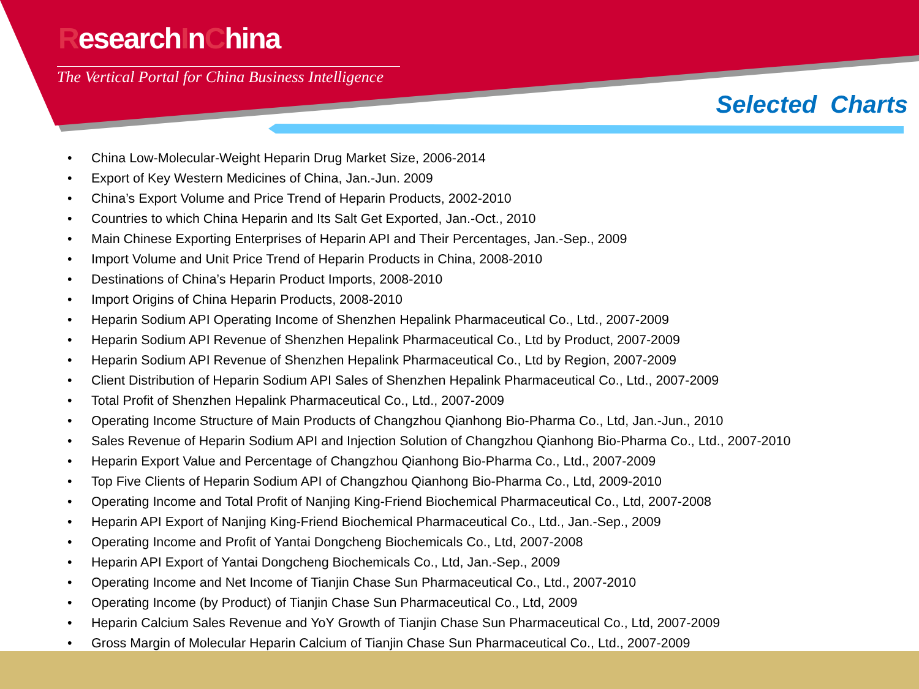ResearchInChina
The Vertical Portal for China Business Intelligence
Selected Charts
• China Low-Molecular-Weight Heparin Drug Market Size, 2006-2014
• Export of Key Western Medicines of China, Jan.-Jun. 2009
• China’s Export Volume and Price Trend of Heparin Products, 2002-2010
• Countries to which China Heparin and Its Salt Get Exported, Jan.-Oct., 2010
• Main Chinese Exporting Enterprises of Heparin API and Their Percentages, Jan.-Sep., 2009
• Import Volume and Unit Price Trend of Heparin Products in China, 2008-2010
• Destinations of China’s Heparin Product Imports, 2008-2010
• Import Origins of China Heparin Products, 2008-2010
• Heparin Sodium API Operating Income of Shenzhen Hepalink Pharmaceutical Co., Ltd., 2007-2009
• Heparin Sodium API Revenue of Shenzhen Hepalink Pharmaceutical Co., Ltd by Product, 2007-2009
• Heparin Sodium API Revenue of Shenzhen Hepalink Pharmaceutical Co., Ltd by Region, 2007-2009
• Client Distribution of Heparin Sodium API Sales of Shenzhen Hepalink Pharmaceutical Co., Ltd., 2007-2009
• Total Profit of Shenzhen Hepalink Pharmaceutical Co., Ltd., 2007-2009
• Operating Income Structure of Main Products of Changzhou Qianhong Bio-Pharma Co., Ltd, Jan.-Jun., 2010
• Sales Revenue of Heparin Sodium API and Injection Solution of Changzhou Qianhong Bio-Pharma Co., Ltd., 2007-2010
• Heparin Export Value and Percentage of Changzhou Qianhong Bio-Pharma Co., Ltd., 2007-2009
• Top Five Clients of Heparin Sodium API of Changzhou Qianhong Bio-Pharma Co., Ltd, 2009-2010
• Operating Income and Total Profit of Nanjing King-Friend Biochemical Pharmaceutical Co., Ltd, 2007-2008
• Heparin API Export of Nanjing King-Friend Biochemical Pharmaceutical Co., Ltd., Jan.-Sep., 2009
• Operating Income and Profit of Yantai Dongcheng Biochemicals Co., Ltd, 2007-2008
• Heparin API Export of Yantai Dongcheng Biochemicals Co., Ltd, Jan.-Sep., 2009
• Operating Income and Net Income of Tianjin Chase Sun Pharmaceutical Co., Ltd., 2007-2010
• Operating Income (by Product) of Tianjin Chase Sun Pharmaceutical Co., Ltd, 2009
• Heparin Calcium Sales Revenue and YoY Growth of Tianjin Chase Sun Pharmaceutical Co., Ltd, 2007-2009
• Gross Margin of Molecular Heparin Calcium of Tianjin Chase Sun Pharmaceutical Co., Ltd., 2007-2009